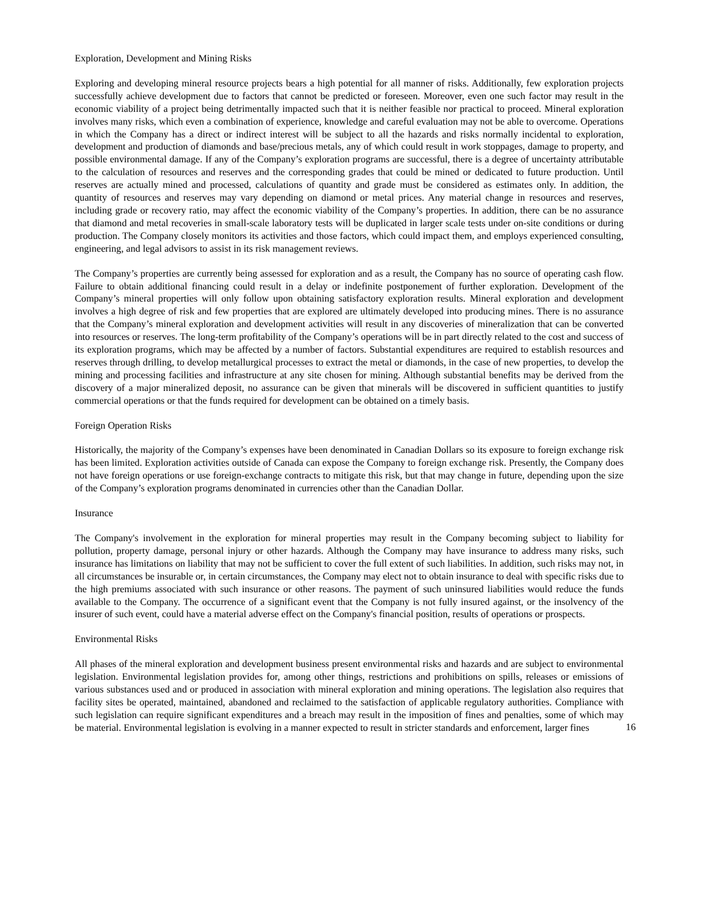Exploration, Development and Mining Risks
Exploring and developing mineral resource projects bears a high potential for all manner of risks. Additionally, few exploration projects successfully achieve development due to factors that cannot be predicted or foreseen. Moreover, even one such factor may result in the economic viability of a project being detrimentally impacted such that it is neither feasible nor practical to proceed. Mineral exploration involves many risks, which even a combination of experience, knowledge and careful evaluation may not be able to overcome. Operations in which the Company has a direct or indirect interest will be subject to all the hazards and risks normally incidental to exploration, development and production of diamonds and base/precious metals, any of which could result in work stoppages, damage to property, and possible environmental damage. If any of the Company’s exploration programs are successful, there is a degree of uncertainty attributable to the calculation of resources and reserves and the corresponding grades that could be mined or dedicated to future production. Until reserves are actually mined and processed, calculations of quantity and grade must be considered as estimates only. In addition, the quantity of resources and reserves may vary depending on diamond or metal prices. Any material change in resources and reserves, including grade or recovery ratio, may affect the economic viability of the Company’s properties. In addition, there can be no assurance that diamond and metal recoveries in small-scale laboratory tests will be duplicated in larger scale tests under on-site conditions or during production. The Company closely monitors its activities and those factors, which could impact them, and employs experienced consulting, engineering, and legal advisors to assist in its risk management reviews.
The Company’s properties are currently being assessed for exploration and as a result, the Company has no source of operating cash flow. Failure to obtain additional financing could result in a delay or indefinite postponement of further exploration. Development of the Company’s mineral properties will only follow upon obtaining satisfactory exploration results. Mineral exploration and development involves a high degree of risk and few properties that are explored are ultimately developed into producing mines. There is no assurance that the Company’s mineral exploration and development activities will result in any discoveries of mineralization that can be converted into resources or reserves. The long-term profitability of the Company’s operations will be in part directly related to the cost and success of its exploration programs, which may be affected by a number of factors. Substantial expenditures are required to establish resources and reserves through drilling, to develop metallurgical processes to extract the metal or diamonds, in the case of new properties, to develop the mining and processing facilities and infrastructure at any site chosen for mining. Although substantial benefits may be derived from the discovery of a major mineralized deposit, no assurance can be given that minerals will be discovered in sufficient quantities to justify commercial operations or that the funds required for development can be obtained on a timely basis.
Foreign Operation Risks
Historically, the majority of the Company’s expenses have been denominated in Canadian Dollars so its exposure to foreign exchange risk has been limited. Exploration activities outside of Canada can expose the Company to foreign exchange risk. Presently, the Company does not have foreign operations or use foreign-exchange contracts to mitigate this risk, but that may change in future, depending upon the size of the Company’s exploration programs denominated in currencies other than the Canadian Dollar.
Insurance
The Company's involvement in the exploration for mineral properties may result in the Company becoming subject to liability for pollution, property damage, personal injury or other hazards. Although the Company may have insurance to address many risks, such insurance has limitations on liability that may not be sufficient to cover the full extent of such liabilities. In addition, such risks may not, in all circumstances be insurable or, in certain circumstances, the Company may elect not to obtain insurance to deal with specific risks due to the high premiums associated with such insurance or other reasons. The payment of such uninsured liabilities would reduce the funds available to the Company. The occurrence of a significant event that the Company is not fully insured against, or the insolvency of the insurer of such event, could have a material adverse effect on the Company's financial position, results of operations or prospects.
Environmental Risks
All phases of the mineral exploration and development business present environmental risks and hazards and are subject to environmental legislation. Environmental legislation provides for, among other things, restrictions and prohibitions on spills, releases or emissions of various substances used and or produced in association with mineral exploration and mining operations. The legislation also requires that facility sites be operated, maintained, abandoned and reclaimed to the satisfaction of applicable regulatory authorities. Compliance with such legislation can require significant expenditures and a breach may result in the imposition of fines and penalties, some of which may be material. Environmental legislation is evolving in a manner expected to result in stricter standards and enforcement, larger fines
16